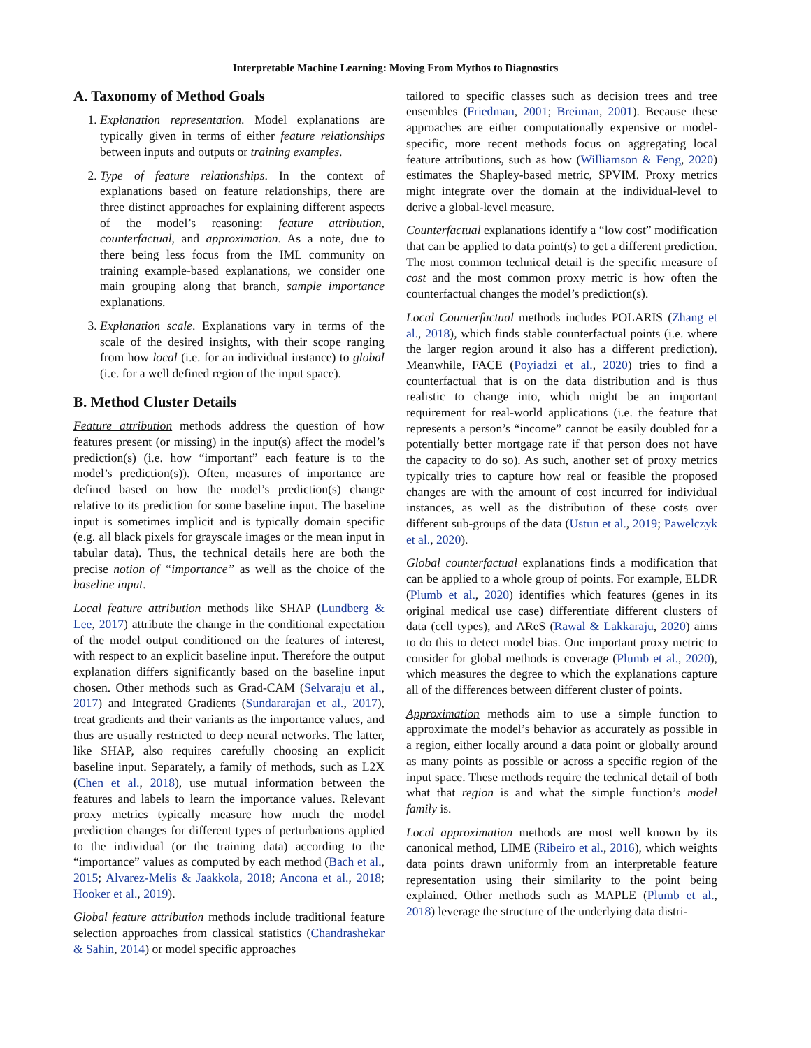Interpretable Machine Learning: Moving From Mythos to Diagnostics
A. Taxonomy of Method Goals
1. Explanation representation. Model explanations are typically given in terms of either feature relationships between inputs and outputs or training examples.
2. Type of feature relationships. In the context of explanations based on feature relationships, there are three distinct approaches for explaining different aspects of the model’s reasoning: feature attribution, counterfactual, and approximation. As a note, due to there being less focus from the IML community on training example-based explanations, we consider one main grouping along that branch, sample importance explanations.
3. Explanation scale. Explanations vary in terms of the scale of the desired insights, with their scope ranging from how local (i.e. for an individual instance) to global (i.e. for a well defined region of the input space).
B. Method Cluster Details
Feature attribution methods address the question of how features present (or missing) in the input(s) affect the model’s prediction(s) (i.e. how “important” each feature is to the model’s prediction(s)). Often, measures of importance are defined based on how the model’s prediction(s) change relative to its prediction for some baseline input. The baseline input is sometimes implicit and is typically domain specific (e.g. all black pixels for grayscale images or the mean input in tabular data). Thus, the technical details here are both the precise notion of “importance” as well as the choice of the baseline input.
Local feature attribution methods like SHAP (Lundberg & Lee, 2017) attribute the change in the conditional expectation of the model output conditioned on the features of interest, with respect to an explicit baseline input. Therefore the output explanation differs significantly based on the baseline input chosen. Other methods such as Grad-CAM (Selvaraju et al., 2017) and Integrated Gradients (Sundararajan et al., 2017), treat gradients and their variants as the importance values, and thus are usually restricted to deep neural networks. The latter, like SHAP, also requires carefully choosing an explicit baseline input. Separately, a family of methods, such as L2X (Chen et al., 2018), use mutual information between the features and labels to learn the importance values. Relevant proxy metrics typically measure how much the model prediction changes for different types of perturbations applied to the individual (or the training data) according to the “importance” values as computed by each method (Bach et al., 2015; Alvarez-Melis & Jaakkola, 2018; Ancona et al., 2018; Hooker et al., 2019).
Global feature attribution methods include traditional feature selection approaches from classical statistics (Chandrashekar & Sahin, 2014) or model specific approaches
tailored to specific classes such as decision trees and tree ensembles (Friedman, 2001; Breiman, 2001). Because these approaches are either computationally expensive or model-specific, more recent methods focus on aggregating local feature attributions, such as how (Williamson & Feng, 2020) estimates the Shapley-based metric, SPVIM. Proxy metrics might integrate over the domain at the individual-level to derive a global-level measure.
Counterfactual explanations identify a “low cost” modification that can be applied to data point(s) to get a different prediction. The most common technical detail is the specific measure of cost and the most common proxy metric is how often the counterfactual changes the model’s prediction(s).
Local Counterfactual methods includes POLARIS (Zhang et al., 2018), which finds stable counterfactual points (i.e. where the larger region around it also has a different prediction). Meanwhile, FACE (Poyiadzi et al., 2020) tries to find a counterfactual that is on the data distribution and is thus realistic to change into, which might be an important requirement for real-world applications (i.e. the feature that represents a person’s “income” cannot be easily doubled for a potentially better mortgage rate if that person does not have the capacity to do so). As such, another set of proxy metrics typically tries to capture how real or feasible the proposed changes are with the amount of cost incurred for individual instances, as well as the distribution of these costs over different sub-groups of the data (Ustun et al., 2019; Pawelczyk et al., 2020).
Global counterfactual explanations finds a modification that can be applied to a whole group of points. For example, ELDR (Plumb et al., 2020) identifies which features (genes in its original medical use case) differentiate different clusters of data (cell types), and AReS (Rawal & Lakkaraju, 2020) aims to do this to detect model bias. One important proxy metric to consider for global methods is coverage (Plumb et al., 2020), which measures the degree to which the explanations capture all of the differences between different cluster of points.
Approximation methods aim to use a simple function to approximate the model’s behavior as accurately as possible in a region, either locally around a data point or globally around as many points as possible or across a specific region of the input space. These methods require the technical detail of both what that region is and what the simple function’s model family is.
Local approximation methods are most well known by its canonical method, LIME (Ribeiro et al., 2016), which weights data points drawn uniformly from an interpretable feature representation using their similarity to the point being explained. Other methods such as MAPLE (Plumb et al., 2018) leverage the structure of the underlying data distri-